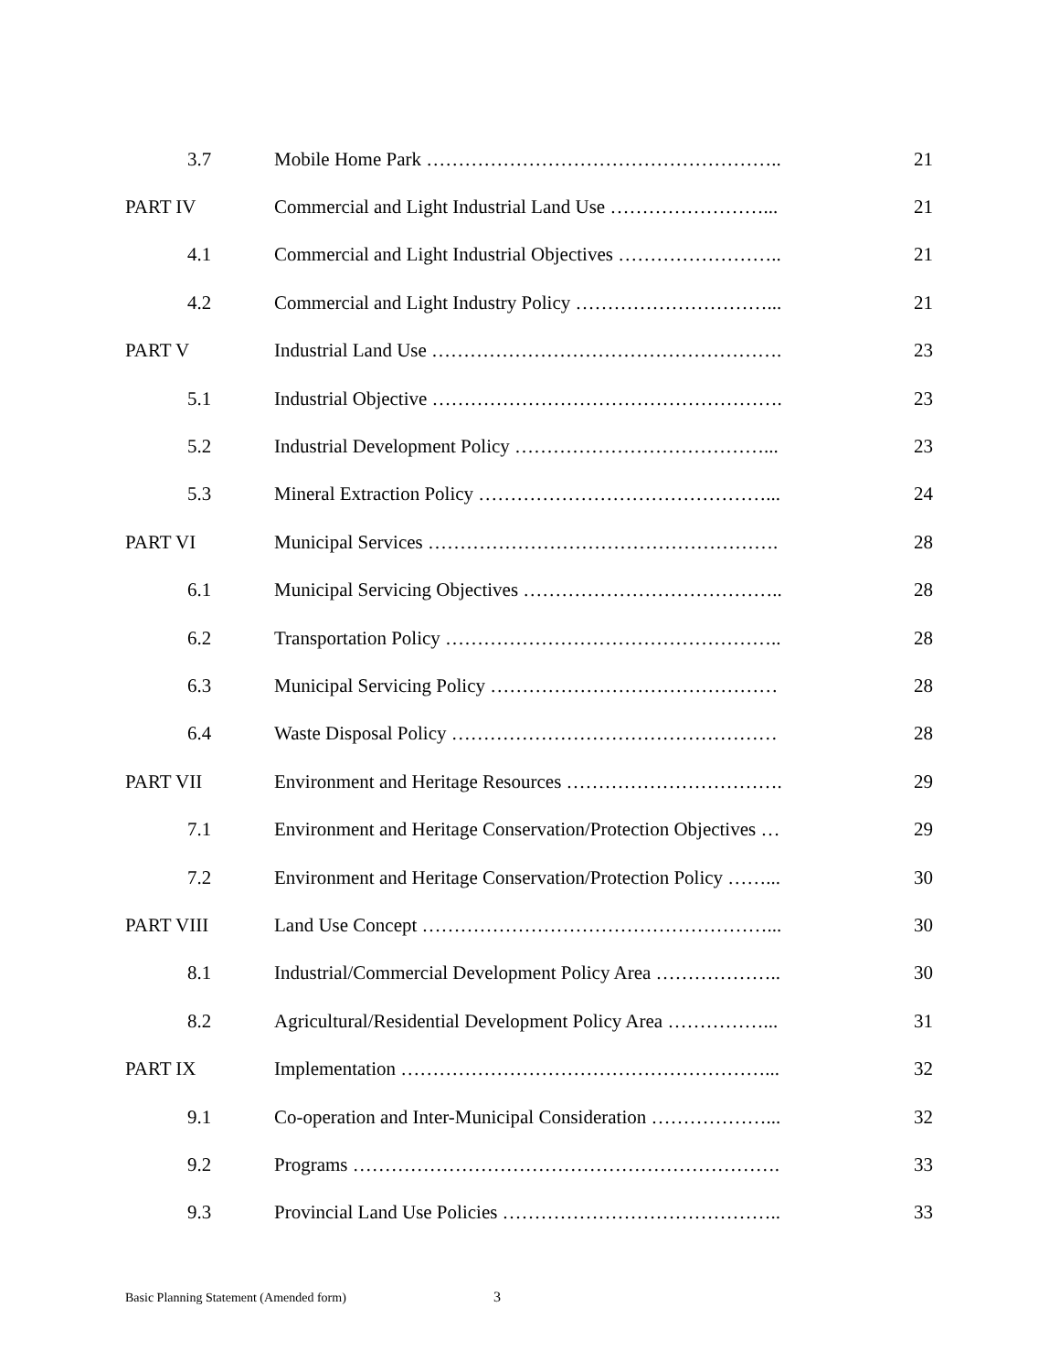| 3.7 | Mobile Home Park ……………………………………………….. | 21 |
| PART IV | Commercial and Light Industrial Land Use ……………………... | 21 |
| 4.1 | Commercial and Light Industrial Objectives …………………….. | 21 |
| 4.2 | Commercial and Light Industry Policy …………………………... | 21 |
| PART V | Industrial Land Use ………………………………………………. | 23 |
| 5.1 | Industrial Objective ………………………………………………. | 23 |
| 5.2 | Industrial Development Policy …………………………………... | 23 |
| 5.3 | Mineral Extraction Policy ………………………………………... | 24 |
| PART VI | Municipal Services ………………………………………………. | 28 |
| 6.1 | Municipal Servicing Objectives ………………………………….. | 28 |
| 6.2 | Transportation Policy …………………………………………….. | 28 |
| 6.3 | Municipal Servicing Policy ……………………………………… | 28 |
| 6.4 | Waste Disposal Policy …………………………………………… | 28 |
| PART VII | Environment and Heritage Resources ……………………………. | 29 |
| 7.1 | Environment and Heritage Conservation/Protection Objectives … | 29 |
| 7.2 | Environment and Heritage Conservation/Protection Policy ……... | 30 |
| PART VIII | Land Use Concept ………………………………………………... | 30 |
| 8.1 | Industrial/Commercial Development Policy Area ……………….. | 30 |
| 8.2 | Agricultural/Residential Development Policy Area ……………... | 31 |
| PART IX | Implementation …………………………………………………... | 32 |
| 9.1 | Co-operation and Inter-Municipal Consideration ………………... | 32 |
| 9.2 | Programs …………………………………………………………. | 33 |
| 9.3 | Provincial Land Use Policies …………………………………….. | 33 |
Basic Planning Statement (Amended form)
3